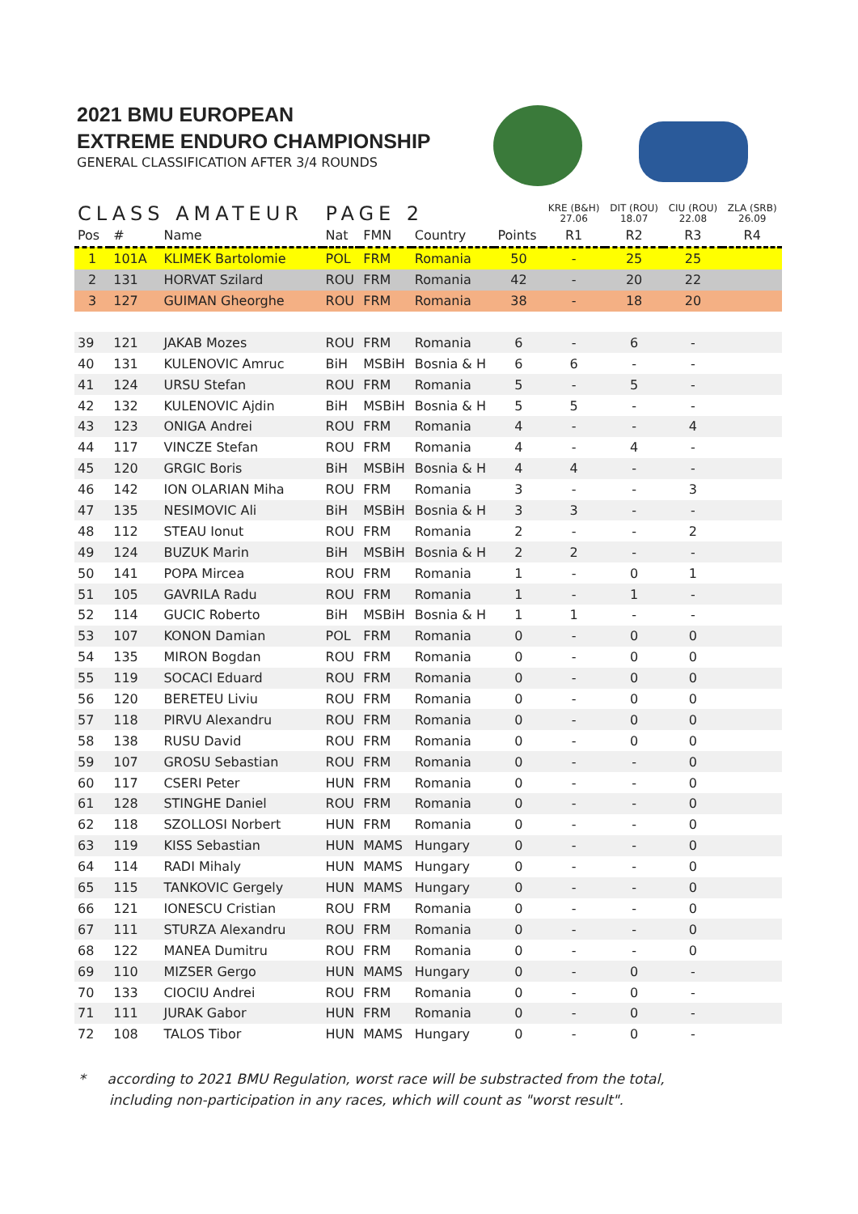2021 BMU EUROPEAN
EXTREME ENDURO CHAMPIONSHIP
GENERAL CLASSIFICATION AFTER 3/4 ROUNDS
| CLASS AMATEUR | | | PAGE 2 | | | | KRE (B&H) 27.06 | DIT (ROU) 18.07 | CIU (ROU) 22.08 | ZLA (SRB) 26.09 |
| Pos | # | Name | Nat | FMN | Country | Points | R1 | R2 | R3 | R4 |
| 1 | 101A | KLIMEK Bartolomie | POL | FRM | Romania | 50 | - | 25 | 25 | |
| 2 | 131 | HORVAT Szilard | ROU | FRM | Romania | 42 | - | 20 | 22 | |
| 3 | 127 | GUIMAN Gheorghe | ROU | FRM | Romania | 38 | - | 18 | 20 | |
| 39 | 121 | JAKAB Mozes | ROU | FRM | Romania | 6 | - | 6 | - | |
| 40 | 131 | KULENOVIC Amruc | BiH | MSBiH | Bosnia & H | 6 | 6 | - | - | |
| 41 | 124 | URSU Stefan | ROU | FRM | Romania | 5 | - | 5 | - | |
| 42 | 132 | KULENOVIC Ajdin | BiH | MSBiH | Bosnia & H | 5 | 5 | - | - | |
| 43 | 123 | ONIGA Andrei | ROU | FRM | Romania | 4 | - | - | 4 | |
| 44 | 117 | VINCZE Stefan | ROU | FRM | Romania | 4 | - | 4 | - | |
| 45 | 120 | GRGIC Boris | BiH | MSBiH | Bosnia & H | 4 | 4 | - | - | |
| 46 | 142 | ION OLARIAN Miha | ROU | FRM | Romania | 3 | - | - | 3 | |
| 47 | 135 | NESIMOVIC Ali | BiH | MSBiH | Bosnia & H | 3 | 3 | - | - | |
| 48 | 112 | STEAU Ionut | ROU | FRM | Romania | 2 | - | - | 2 | |
| 49 | 124 | BUZUK Marin | BiH | MSBiH | Bosnia & H | 2 | 2 | - | - | |
| 50 | 141 | POPA Mircea | ROU | FRM | Romania | 1 | - | 0 | 1 | |
| 51 | 105 | GAVRILA Radu | ROU | FRM | Romania | 1 | - | 1 | - | |
| 52 | 114 | GUCIC Roberto | BiH | MSBiH | Bosnia & H | 1 | 1 | - | - | |
| 53 | 107 | KONON Damian | POL | FRM | Romania | 0 | - | 0 | 0 | |
| 54 | 135 | MIRON Bogdan | ROU | FRM | Romania | 0 | - | 0 | 0 | |
| 55 | 119 | SOCACI Eduard | ROU | FRM | Romania | 0 | - | 0 | 0 | |
| 56 | 120 | BERETEU Liviu | ROU | FRM | Romania | 0 | - | 0 | 0 | |
| 57 | 118 | PIRVU Alexandru | ROU | FRM | Romania | 0 | - | 0 | 0 | |
| 58 | 138 | RUSU David | ROU | FRM | Romania | 0 | - | 0 | 0 | |
| 59 | 107 | GROSU Sebastian | ROU | FRM | Romania | 0 | - | - | 0 | |
| 60 | 117 | CSERI Peter | HUN | FRM | Romania | 0 | - | - | 0 | |
| 61 | 128 | STINGHE Daniel | ROU | FRM | Romania | 0 | - | - | 0 | |
| 62 | 118 | SZOLLOSI Norbert | HUN | FRM | Romania | 0 | - | - | 0 | |
| 63 | 119 | KISS Sebastian | HUN | MAMS | Hungary | 0 | - | - | 0 | |
| 64 | 114 | RADI Mihaly | HUN | MAMS | Hungary | 0 | - | - | 0 | |
| 65 | 115 | TANKOVIC Gergely | HUN | MAMS | Hungary | 0 | - | - | 0 | |
| 66 | 121 | IONESCU Cristian | ROU | FRM | Romania | 0 | - | - | 0 | |
| 67 | 111 | STURZA Alexandru | ROU | FRM | Romania | 0 | - | - | 0 | |
| 68 | 122 | MANEA Dumitru | ROU | FRM | Romania | 0 | - | - | 0 | |
| 69 | 110 | MIZSER Gergo | HUN | MAMS | Hungary | 0 | - | 0 | - | |
| 70 | 133 | CIOCIU Andrei | ROU | FRM | Romania | 0 | - | 0 | - | |
| 71 | 111 | JURAK Gabor | HUN | FRM | Romania | 0 | - | 0 | - | |
| 72 | 108 | TALOS Tibor | HUN | MAMS | Hungary | 0 | - | 0 | - | |
* according to 2021 BMU Regulation, worst race will be substracted from the total,
including non-participation in any races, which will count as "worst result".